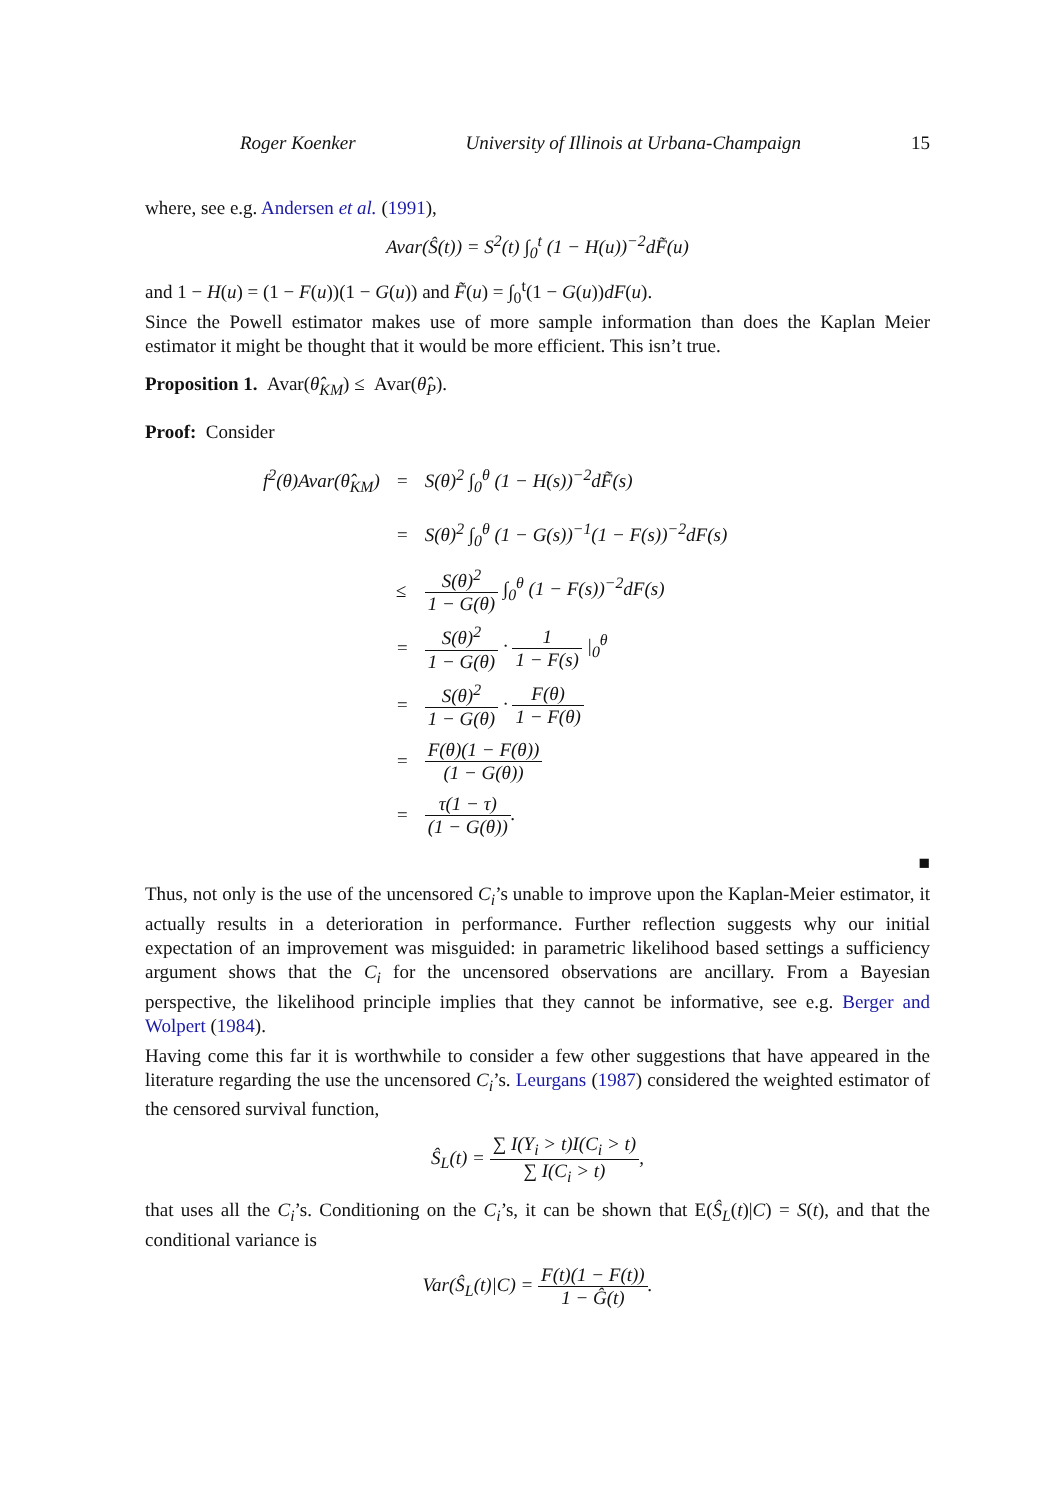Roger Koenker University of Illinois at Urbana-Champaign 15
where, see e.g. Andersen et al. (1991),
Avar(Ŝ(t)) = S<sup>2</sup>(t) ∫<sub>0</sub><sup>t</sup> (1 − H(u))<sup>−2</sup>dF̃(u)
and 1 − H(u) = (1 − F(u))(1 − G(u)) and F̃(u) = ∫<sub>0</sub><sup>t</sup>(1 − G(u))dF(u).
Since the Powell estimator makes use of more sample information than does the Kaplan Meier estimator it might be thought that it would be more efficient. This isn’t true.
Proposition 1. Avar(θ̂<sub>KM</sub>) ≤ Avar(θ̂<sub>P</sub>).
Proof: Consider
| f<sup>2</sup>(θ)Avar(θ̂<sub>KM</sub>) | = | S(θ)<sup>2</sup> ∫<sub>0</sub><sup>θ</sup> (1 − H(s))<sup>−2</sup>dF̃(s) |
| | = | S(θ)<sup>2</sup> ∫<sub>0</sub><sup>θ</sup> (1 − G(s))<sup>−1</sup>(1 − F(s))<sup>−2</sup>dF(s) |
| | ≤ | S(θ)<sup>2</sup> 1 − G(θ) ∫<sub>0</sub><sup>θ</sup> (1 − F(s))<sup>−2</sup>dF(s) |
| | = | S(θ)<sup>2</sup> 1 − G(θ) · 1 1 − F(s) /<sub>0</sub><sup>θ</sup> |
| | = | S(θ)<sup>2</sup> 1 − G(θ) · F(θ) 1 − F(θ) |
| | = | F(θ)(1 − F(θ)) (1 − G(θ)) |
| | = | τ(1 − τ) (1 − G(θ)) . |
■
Thus, not only is the use of the uncensored C<sub>i</sub>’s unable to improve upon the Kaplan-Meier estimator, it actually results in a deterioration in performance. Further reflection suggests why our initial expectation of an improvement was misguided: in parametric likelihood based settings a sufficiency argument shows that the C<sub>i</sub> for the uncensored observations are ancillary. From a Bayesian perspective, the likelihood principle implies that they cannot be informative, see e.g. Berger and Wolpert (1984).
Having come this far it is worthwhile to consider a few other suggestions that have appeared in the literature regarding the use the uncensored C<sub>i</sub>’s. Leurgans (1987) considered the weighted estimator of the censored survival function,
Ŝ<sub>L</sub>(t) = ∑ I(Y<sub>i</sub> > t)I(C<sub>i</sub> > t) ∑ I(C<sub>i</sub> > t),
that uses all the C<sub>i</sub>’s. Conditioning on the C<sub>i</sub>’s, it can be shown that E(Ŝ<sub>L</sub>(t)|C) = S(t), and that the conditional variance is
Var(Ŝ<sub>L</sub>(t)|C) = F(t)(1 − F(t)) 1 − Ĝ(t).